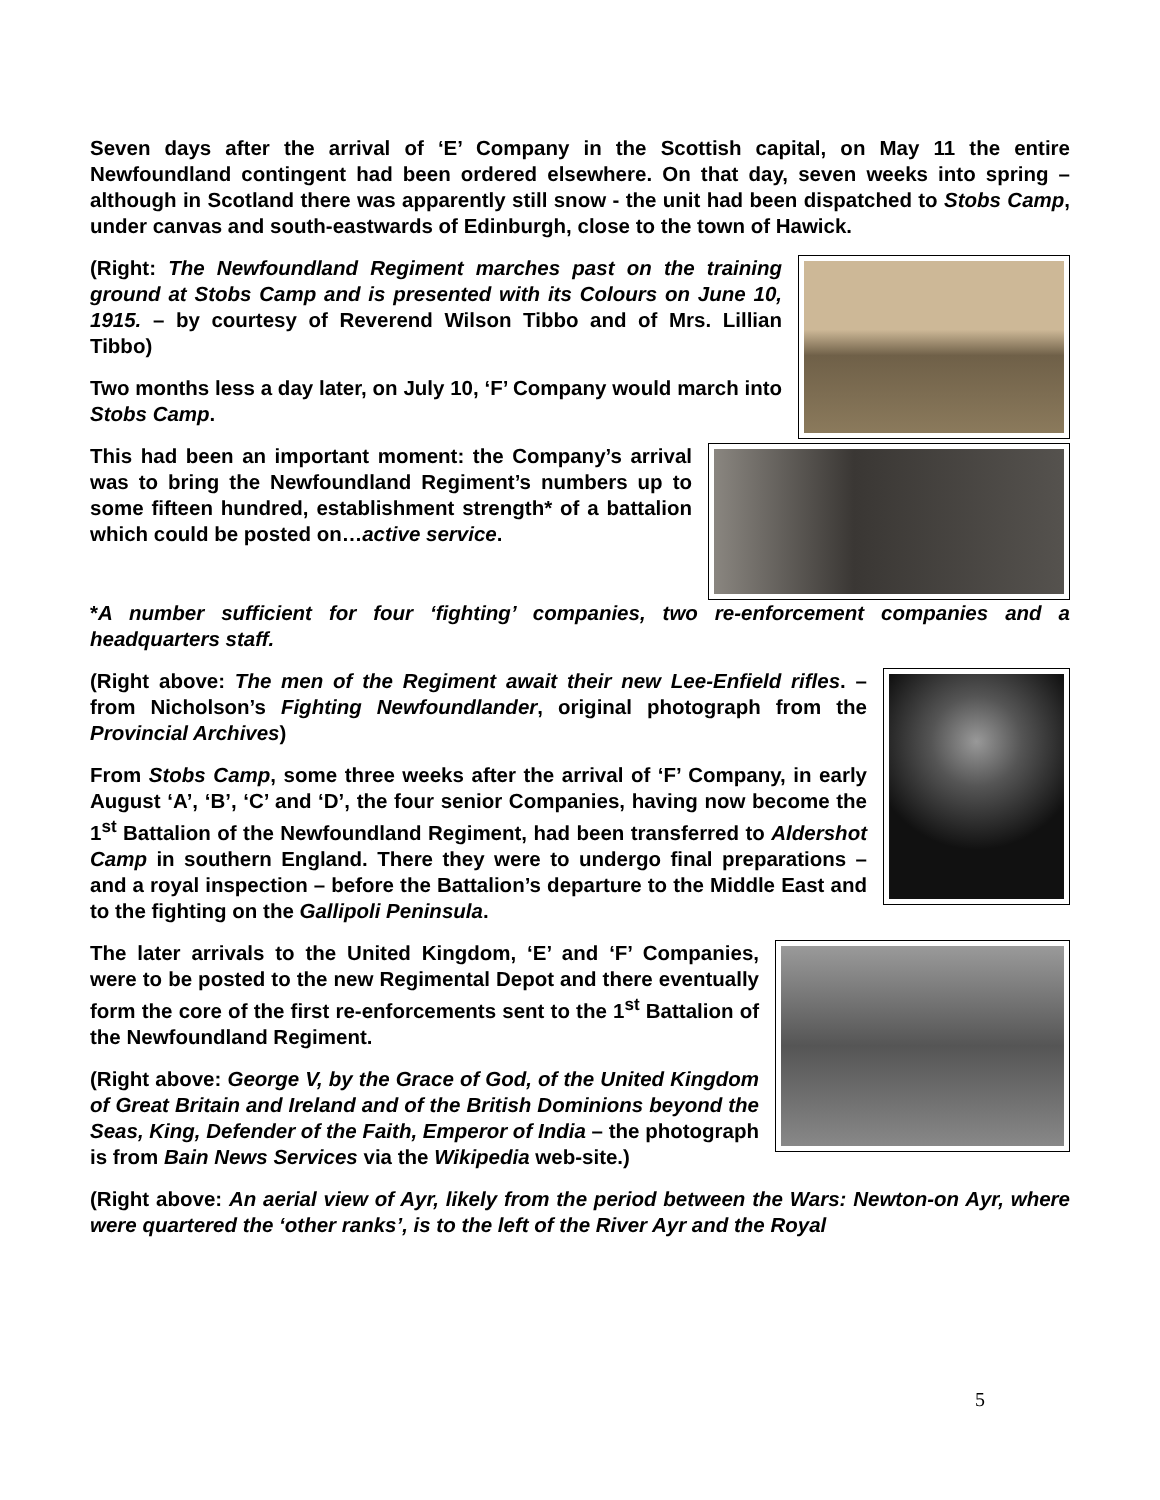Seven days after the arrival of ‘E’ Company in the Scottish capital, on May 11 the entire Newfoundland contingent had been ordered elsewhere. On that day, seven weeks into spring – although in Scotland there was apparently still snow - the unit had been dispatched to Stobs Camp, under canvas and south-eastwards of Edinburgh, close to the town of Hawick.
(Right: The Newfoundland Regiment marches past on the training ground at Stobs Camp and is presented with its Colours on June 10, 1915. – by courtesy of Reverend Wilson Tibbo and of Mrs. Lillian Tibbo)
Two months less a day later, on July 10, ‘F’ Company would march into Stobs Camp.
This had been an important moment: the Company’s arrival was to bring the Newfoundland Regiment’s numbers up to some fifteen hundred, establishment strength* of a battalion which could be posted on…active service.
*A number sufficient for four ‘fighting’ companies, two re-enforcement companies and a headquarters staff.
(Right above: The men of the Regiment await their new Lee-Enfield rifles. – from Nicholson’s Fighting Newfoundlander, original photograph from the Provincial Archives)
From Stobs Camp, some three weeks after the arrival of ‘F’ Company, in early August ‘A’, ‘B’, ‘C’ and ‘D’, the four senior Companies, having now become the 1<sup>st</sup> Battalion of the Newfoundland Regiment, had been transferred to Aldershot Camp in southern England. There they were to undergo final preparations – and a royal inspection – before the Battalion’s departure to the Middle East and to the fighting on the Gallipoli Peninsula.
The later arrivals to the United Kingdom, ‘E’ and ‘F’ Companies, were to be posted to the new Regimental Depot and there eventually form the core of the first re-enforcements sent to the 1<sup>st</sup> Battalion of the Newfoundland Regiment.
(Right above: George V, by the Grace of God, of the United Kingdom of Great Britain and Ireland and of the British Dominions beyond the Seas, King, Defender of the Faith, Emperor of India – the photograph is from Bain News Services via the Wikipedia web-site.)
(Right above: An aerial view of Ayr, likely from the period between the Wars: Newton-on Ayr, where were quartered the ‘other ranks’, is to the left of the River Ayr and the Royal
5